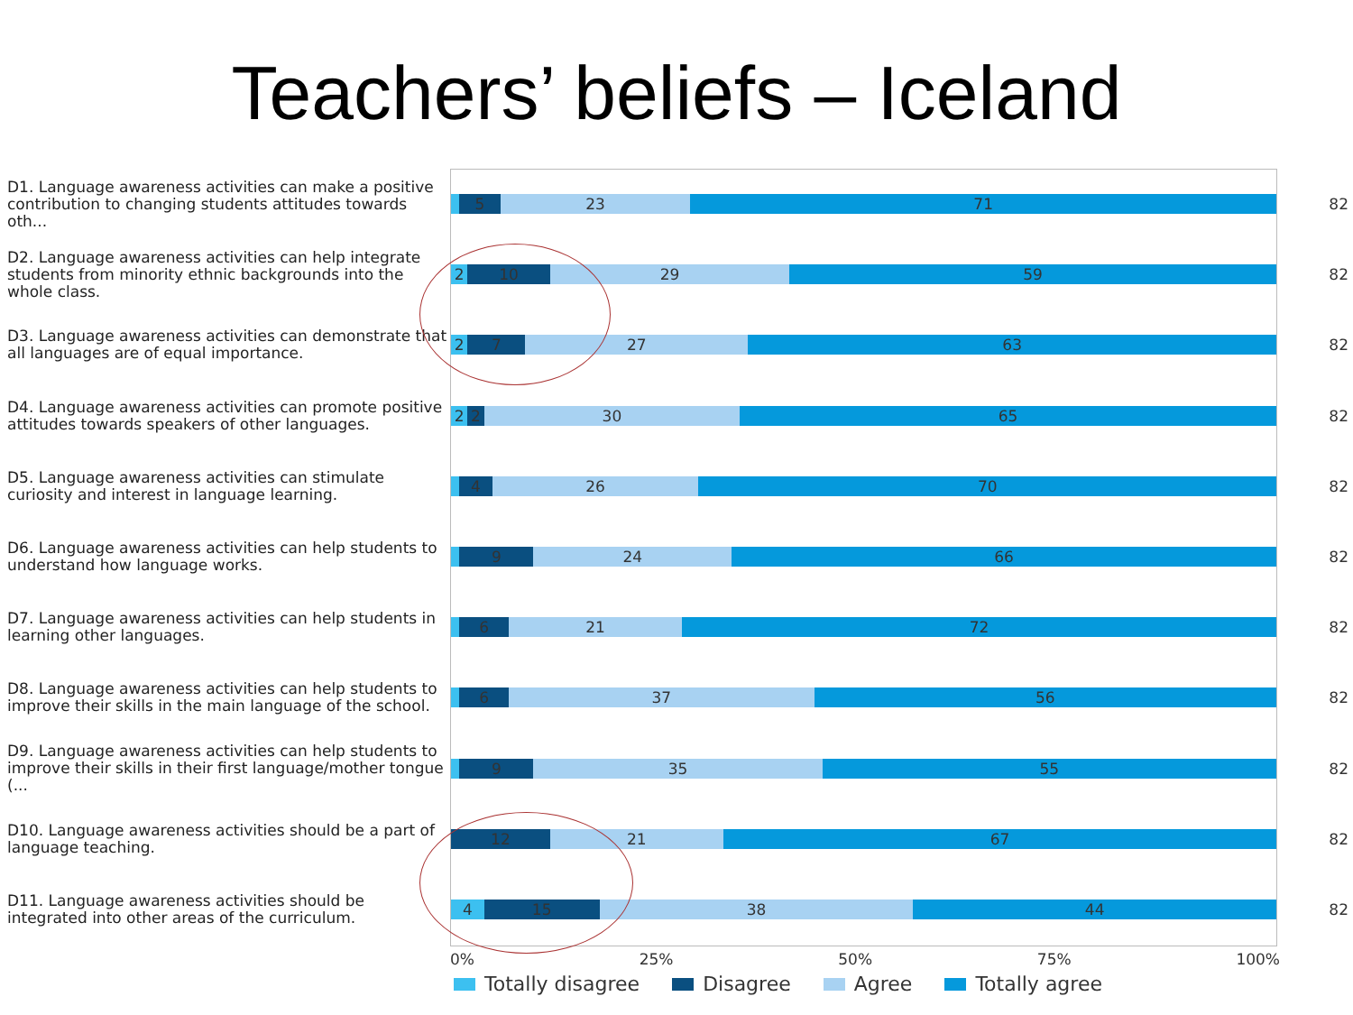Teachers’ beliefs – Iceland
D1. Language awareness activities can make a positive contribution to changing students attitudes towards oth...
5 23 71
82
D2. Language awareness activities can help integrate students from minority ethnic backgrounds into the whole class.
2 10 29 59
82
D3. Language awareness activities can demonstrate that all languages are of equal importance.
2 7 27 63
82
D4. Language awareness activities can promote positive attitudes towards speakers of other languages.
2 2 30 65
82
D5. Language awareness activities can stimulate curiosity and interest in language learning.
4 26 70
82
D6. Language awareness activities can help students to understand how language works.
9 24 66
82
D7. Language awareness activities can help students in learning other languages.
6 21 72
82
D8. Language awareness activities can help students to improve their skills in the main language of the school.
6 37 56
82
D9. Language awareness activities can help students to improve their skills in their first language/mother tongue (...
9 35 55
82
D10. Language awareness activities should be a part of language teaching.
12 21 67
82
D11. Language awareness activities should be integrated into other areas of the curriculum.
4 15 38 44
82
0% 25% 50% 75% 100%
Totally disagree Disagree Agree Totally agree